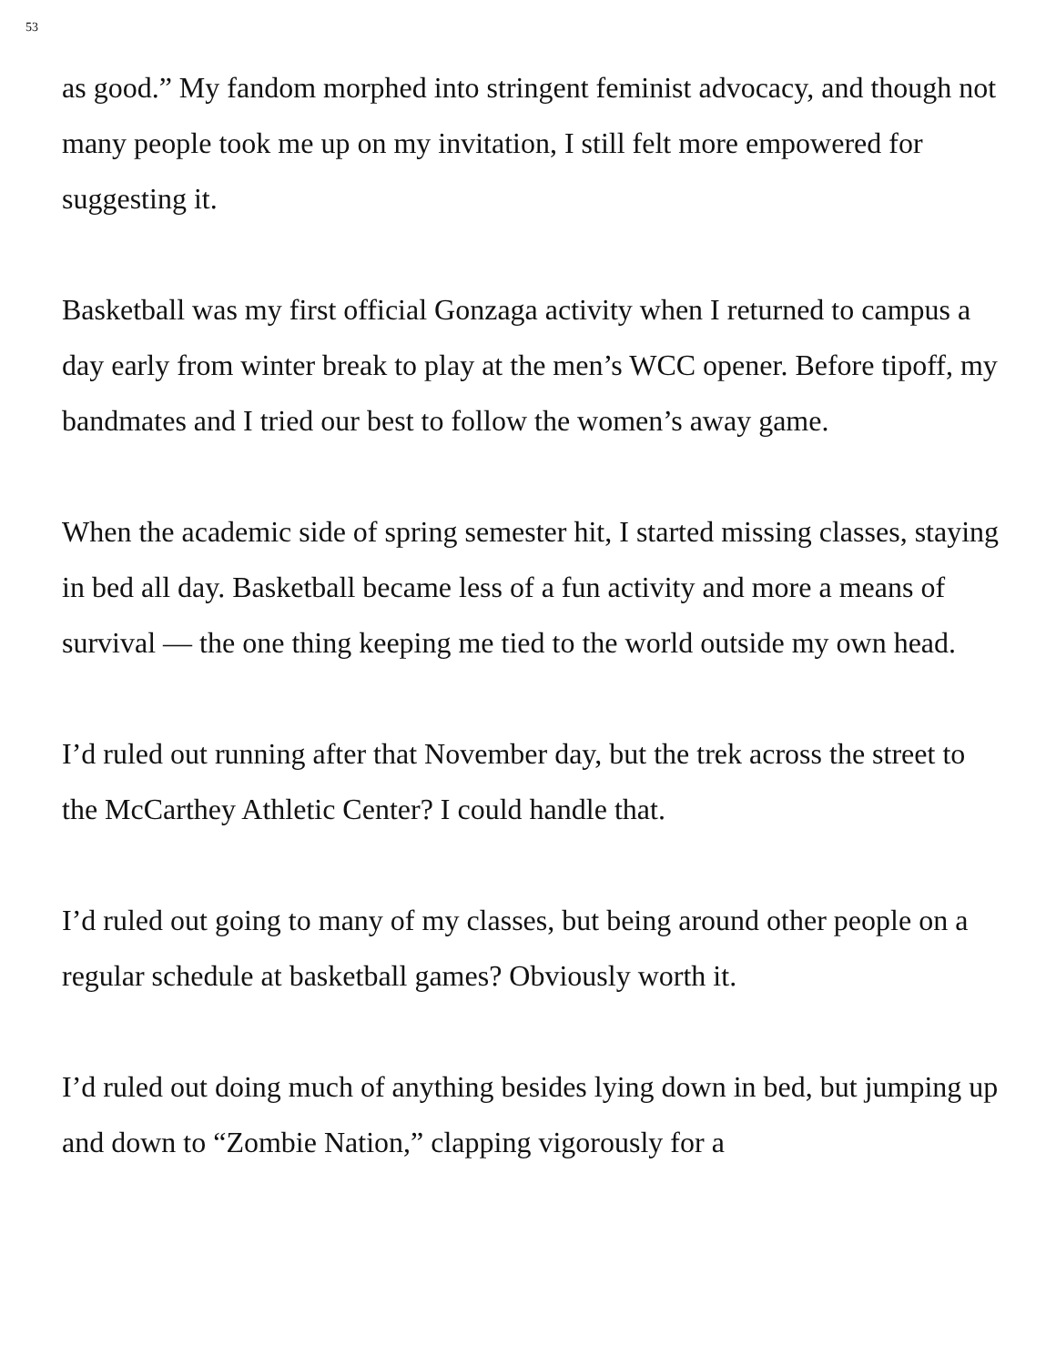53
as good.” My fandom morphed into stringent feminist advocacy, and though not many people took me up on my invitation, I still felt more empowered for suggesting it.
Basketball was my first official Gonzaga activity when I returned to campus a day early from winter break to play at the men’s WCC opener. Before tipoff, my bandmates and I tried our best to follow the women’s away game.
When the academic side of spring semester hit, I started missing classes, staying in bed all day. Basketball became less of a fun activity and more a means of survival — the one thing keeping me tied to the world outside my own head.
I’d ruled out running after that November day, but the trek across the street to the McCarthey Athletic Center? I could handle that.
I’d ruled out going to many of my classes, but being around other people on a regular schedule at basketball games? Obviously worth it.
I’d ruled out doing much of anything besides lying down in bed, but jumping up and down to “Zombie Nation,” clapping vigorously for a